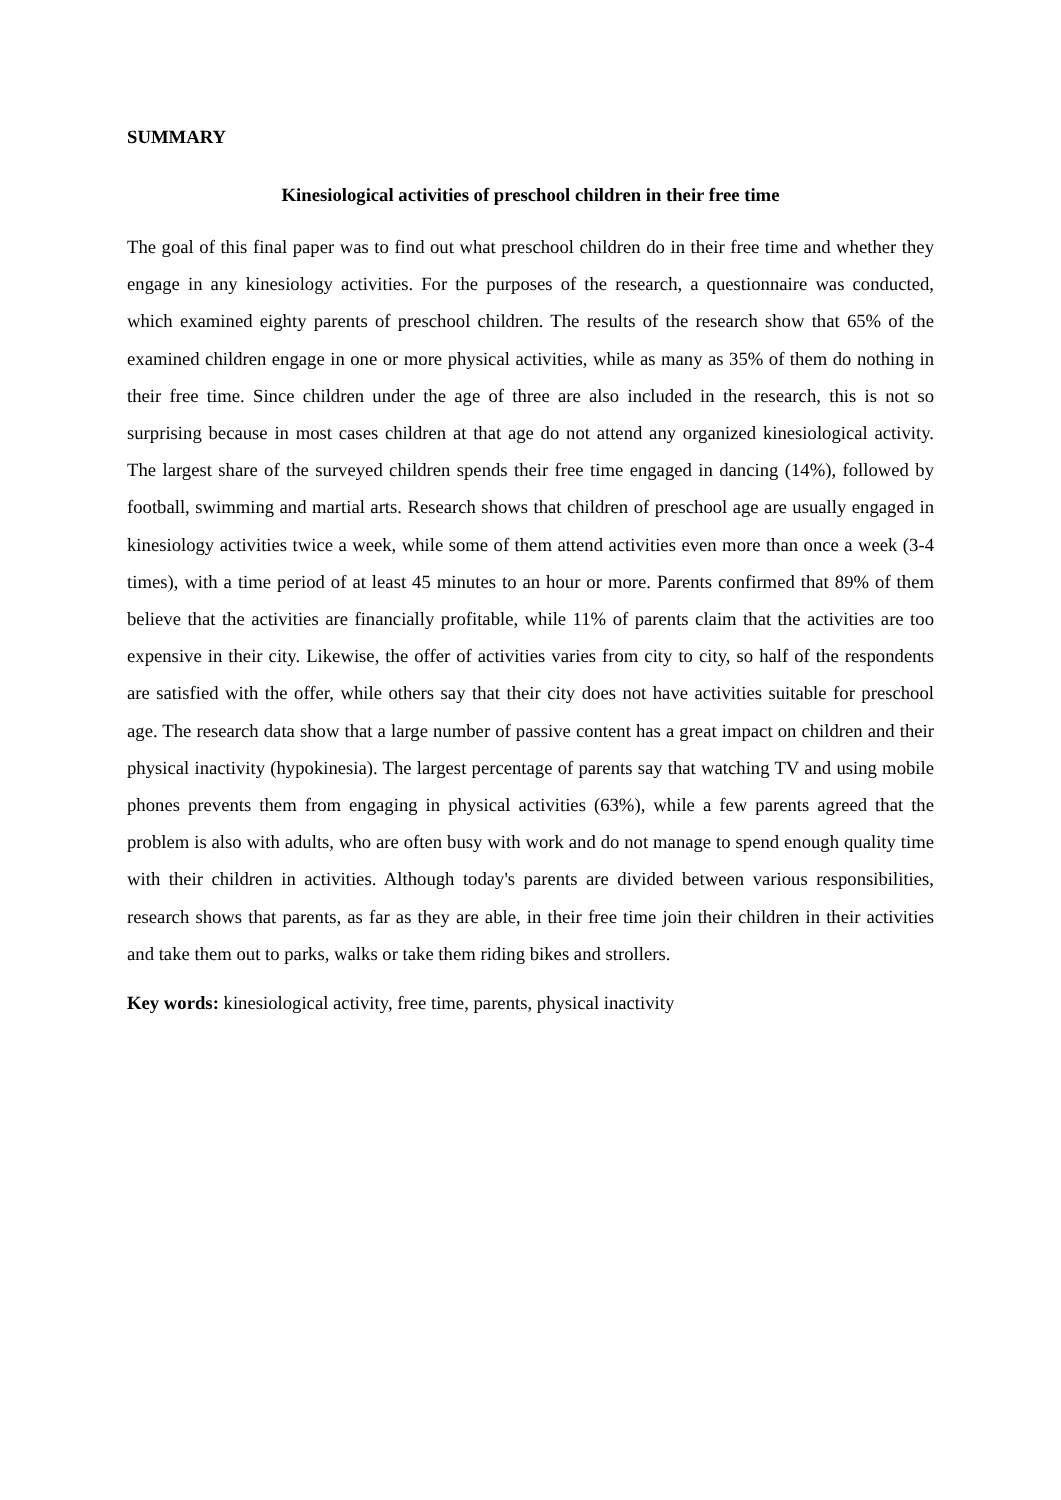SUMMARY
Kinesiological activities of preschool children in their free time
The goal of this final paper was to find out what preschool children do in their free time and whether they engage in any kinesiology activities. For the purposes of the research, a questionnaire was conducted, which examined eighty parents of preschool children. The results of the research show that 65% of the examined children engage in one or more physical activities, while as many as 35% of them do nothing in their free time. Since children under the age of three are also included in the research, this is not so surprising because in most cases children at that age do not attend any organized kinesiological activity. The largest share of the surveyed children spends their free time engaged in dancing (14%), followed by football, swimming and martial arts. Research shows that children of preschool age are usually engaged in kinesiology activities twice a week, while some of them attend activities even more than once a week (3-4 times), with a time period of at least 45 minutes to an hour or more. Parents confirmed that 89% of them believe that the activities are financially profitable, while 11% of parents claim that the activities are too expensive in their city. Likewise, the offer of activities varies from city to city, so half of the respondents are satisfied with the offer, while others say that their city does not have activities suitable for preschool age. The research data show that a large number of passive content has a great impact on children and their physical inactivity (hypokinesia). The largest percentage of parents say that watching TV and using mobile phones prevents them from engaging in physical activities (63%), while a few parents agreed that the problem is also with adults, who are often busy with work and do not manage to spend enough quality time with their children in activities. Although today's parents are divided between various responsibilities, research shows that parents, as far as they are able, in their free time join their children in their activities and take them out to parks, walks or take them riding bikes and strollers.
Key words: kinesiological activity, free time, parents, physical inactivity